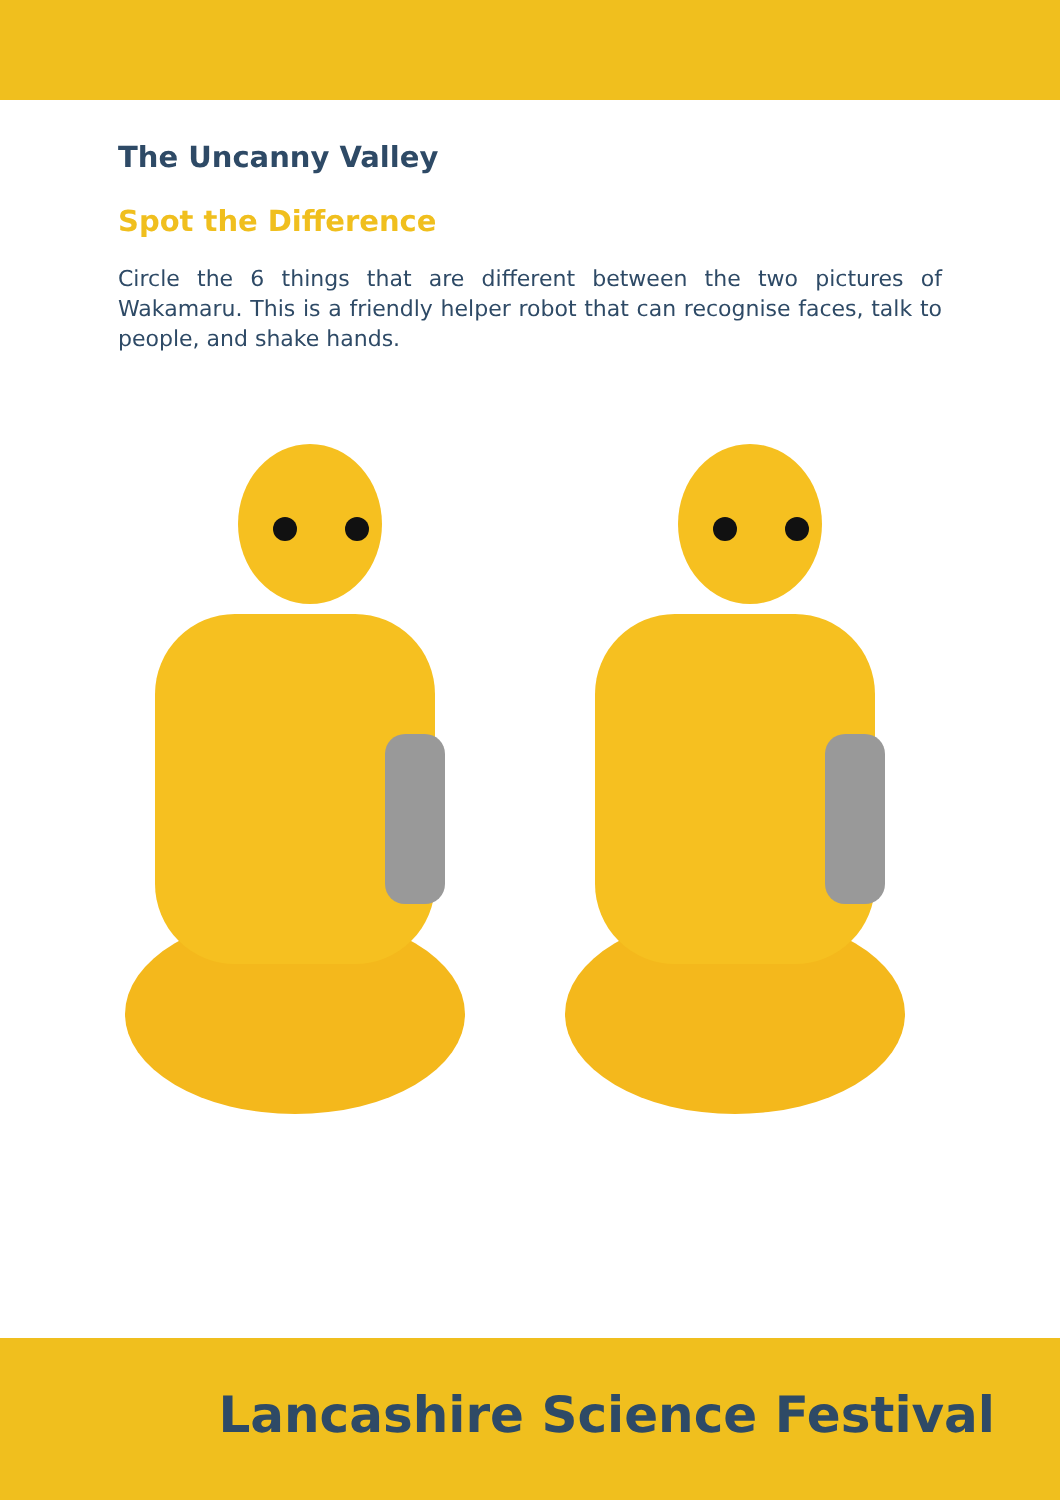The Uncanny Valley
Spot the Difference
Circle the 6 things that are different between the two pictures of Wakamaru. This is a friendly helper robot that can recognise faces, talk to people, and shake hands.
Lancashire Science Festival